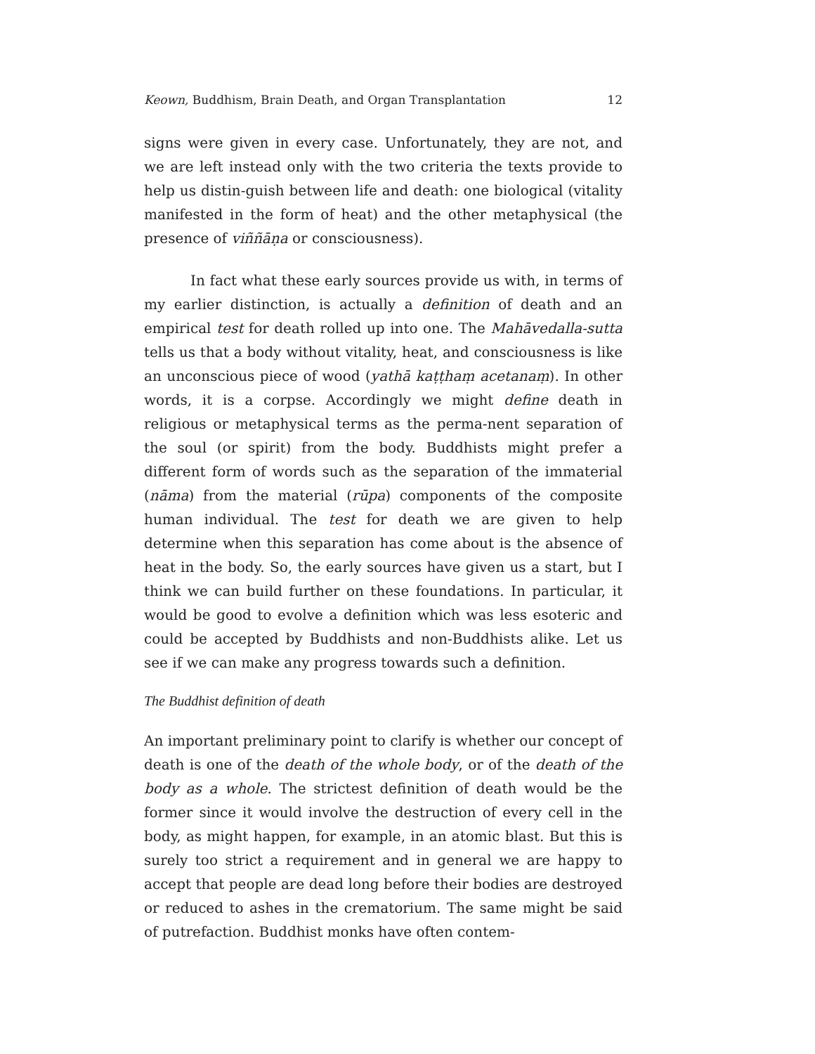Keown, Buddhism, Brain Death, and Organ Transplantation 12
signs were given in every case. Unfortunately, they are not, and we are left instead only with the two criteria the texts provide to help us distin-guish between life and death: one biological (vitality manifested in the form of heat) and the other metaphysical (the presence of viññāṇa or consciousness).
In fact what these early sources provide us with, in terms of my earlier distinction, is actually a definition of death and an empirical test for death rolled up into one. The Mahāvedalla-sutta tells us that a body without vitality, heat, and consciousness is like an unconscious piece of wood (yathā kaṭṭhaṃ acetanaṃ). In other words, it is a corpse. Accordingly we might define death in religious or metaphysical terms as the perma-nent separation of the soul (or spirit) from the body. Buddhists might prefer a different form of words such as the separation of the immaterial (nāma) from the material (rūpa) components of the composite human individual. The test for death we are given to help determine when this separation has come about is the absence of heat in the body. So, the early sources have given us a start, but I think we can build further on these foundations. In particular, it would be good to evolve a definition which was less esoteric and could be accepted by Buddhists and non-Buddhists alike. Let us see if we can make any progress towards such a definition.
The Buddhist definition of death
An important preliminary point to clarify is whether our concept of death is one of the death of the whole body, or of the death of the body as a whole. The strictest definition of death would be the former since it would involve the destruction of every cell in the body, as might happen, for example, in an atomic blast. But this is surely too strict a requirement and in general we are happy to accept that people are dead long before their bodies are destroyed or reduced to ashes in the crematorium. The same might be said of putrefaction. Buddhist monks have often contem-